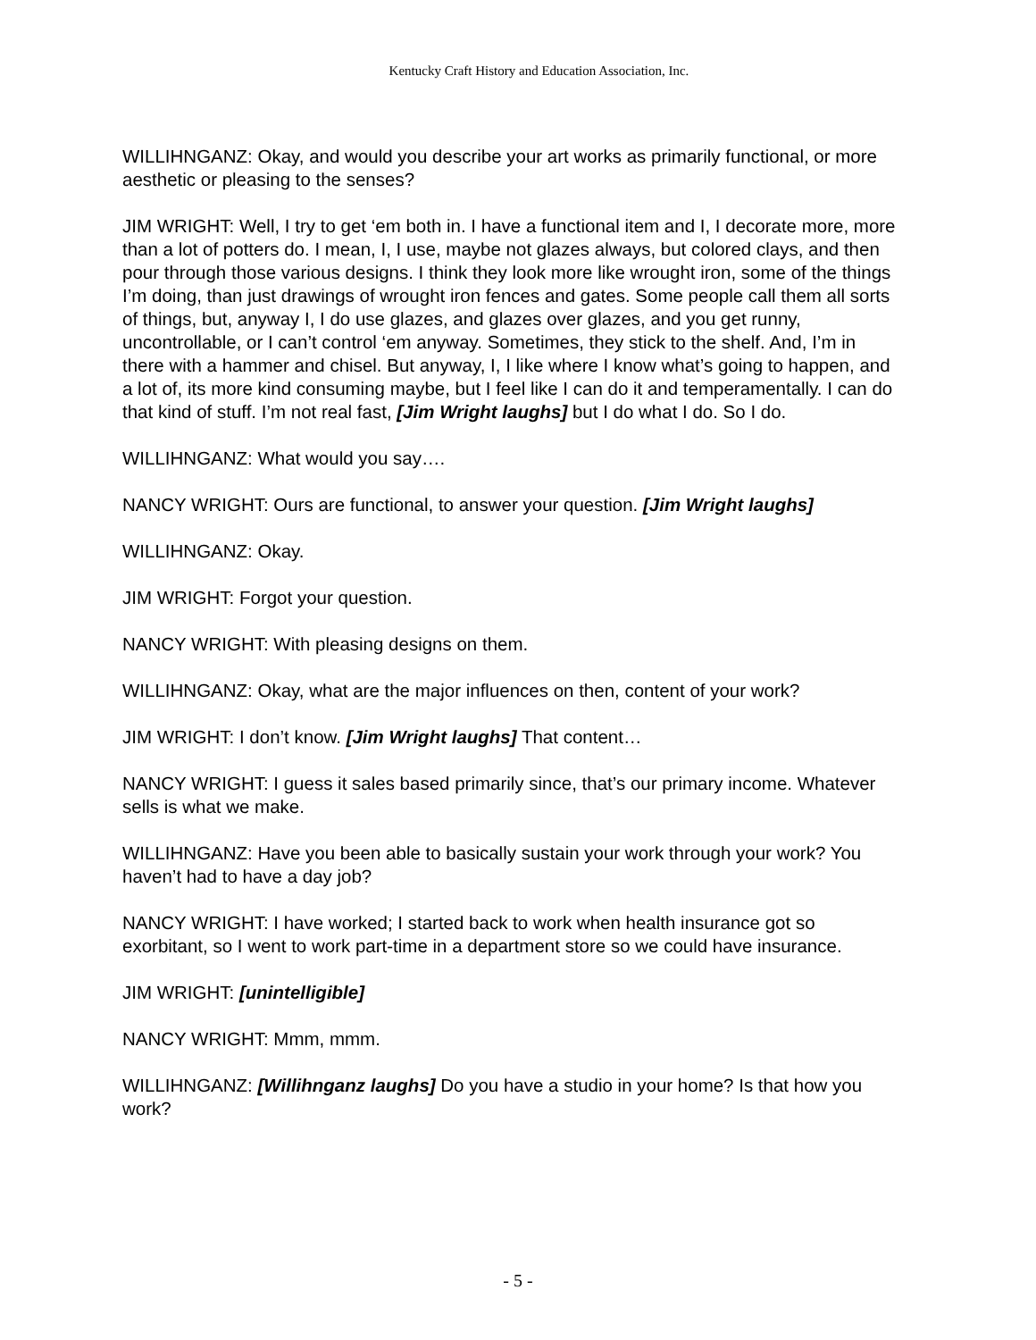Kentucky Craft History and Education Association, Inc.
WILLIHNGANZ: Okay, and would you describe your art works as primarily functional, or more aesthetic or pleasing to the senses?
JIM WRIGHT: Well, I try to get ‘em both in. I have a functional item and I, I decorate more, more than a lot of potters do. I mean, I, I use, maybe not glazes always, but colored clays, and then pour through those various designs. I think they look more like wrought iron, some of the things I’m doing, than just drawings of wrought iron fences and gates. Some people call them all sorts of things, but, anyway I, I do use glazes, and glazes over glazes, and you get runny, uncontrollable, or I can’t control ‘em anyway. Sometimes, they stick to the shelf. And, I’m in there with a hammer and chisel. But anyway, I, I like where I know what’s going to happen, and a lot of, its more kind consuming maybe, but I feel like I can do it and temperamentally. I can do that kind of stuff. I’m not real fast, [Jim Wright laughs] but I do what I do. So I do.
WILLIHNGANZ: What would you say….
NANCY WRIGHT: Ours are functional, to answer your question. [Jim Wright laughs]
WILLIHNGANZ: Okay.
JIM WRIGHT: Forgot your question.
NANCY WRIGHT: With pleasing designs on them.
WILLIHNGANZ: Okay, what are the major influences on then, content of your work?
JIM WRIGHT: I don’t know. [Jim Wright laughs] That content…
NANCY WRIGHT: I guess it sales based primarily since, that’s our primary income. Whatever sells is what we make.
WILLIHNGANZ: Have you been able to basically sustain your work through your work? You haven’t had to have a day job?
NANCY WRIGHT: I have worked; I started back to work when health insurance got so exorbitant, so I went to work part-time in a department store so we could have insurance.
JIM WRIGHT: [unintelligible]
NANCY WRIGHT: Mmm, mmm.
WILLIHNGANZ: [Willihnganz laughs] Do you have a studio in your home? Is that how you work?
- 5 -